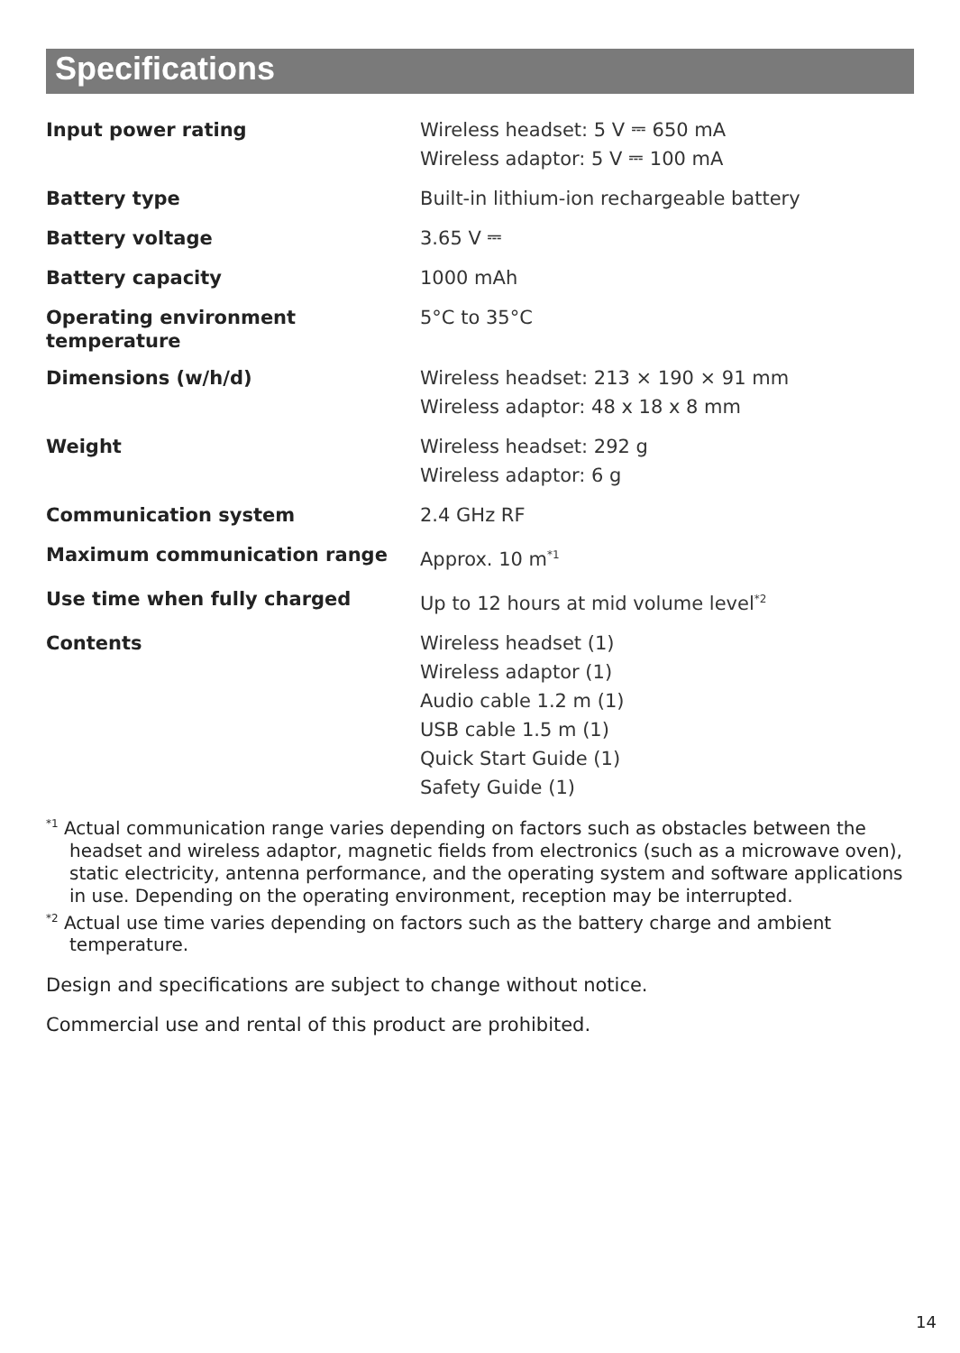Specifications
| Input power rating | Wireless headset: 5 V ⎓ 650 mA Wireless adaptor: 5 V ⎓ 100 mA |
| Battery type | Built-in lithium-ion rechargeable battery |
| Battery voltage | 3.65 V ⎓ |
| Battery capacity | 1000 mAh |
| Operating environment temperature | 5°C to 35°C |
| Dimensions (w/h/d) | Wireless headset: 213 × 190 × 91 mm Wireless adaptor: 48 x 18 x 8 mm |
| Weight | Wireless headset: 292 g Wireless adaptor: 6 g |
| Communication system | 2.4 GHz RF |
| Maximum communication range | Approx. 10 m<sup>*1</sup> |
| Use time when fully charged | Up to 12 hours at mid volume level<sup>*2</sup> |
| Contents | Wireless headset (1) Wireless adaptor (1) Audio cable 1.2 m (1) USB cable 1.5 m (1) Quick Start Guide (1) Safety Guide (1) |
<sup>*1</sup> Actual communication range varies depending on factors such as obstacles between the headset and wireless adaptor, magnetic fields from electronics (such as a microwave oven), static electricity, antenna performance, and the operating system and software applications in use. Depending on the operating environment, reception may be interrupted.
<sup>*2</sup> Actual use time varies depending on factors such as the battery charge and ambient temperature.
Design and specifications are subject to change without notice.
Commercial use and rental of this product are prohibited.
14